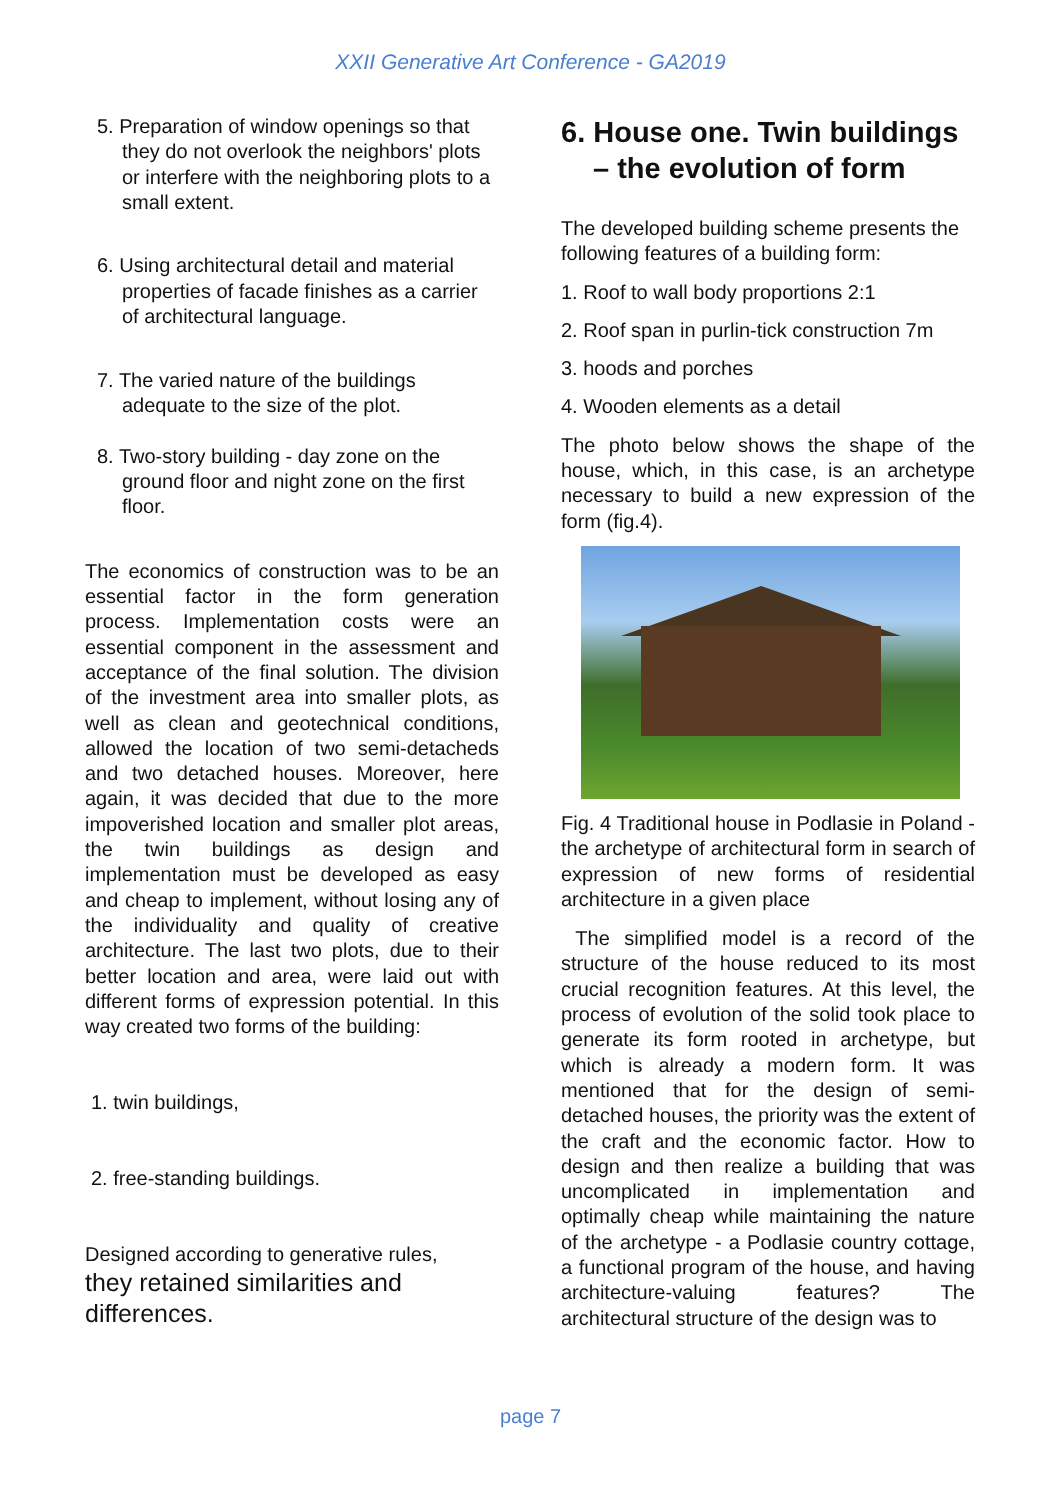XXII Generative Art Conference - GA2019
5. Preparation of window openings so that they do not overlook the neighbors' plots or interfere with the neighboring plots to a small extent.
6. Using architectural detail and material properties of facade finishes as a carrier of architectural language.
7. The varied nature of the buildings adequate to the size of the plot.
8. Two-story building - day zone on the ground floor and night zone on the first floor.
The economics of construction was to be an essential factor in the form generation process. Implementation costs were an essential component in the assessment and acceptance of the final solution. The division of the investment area into smaller plots, as well as clean and geotechnical conditions, allowed the location of two semi-detacheds and two detached houses. Moreover, here again, it was decided that due to the more impoverished location and smaller plot areas, the twin buildings as design and implementation must be developed as easy and cheap to implement, without losing any of the individuality and quality of creative architecture. The last two plots, due to their better location and area, were laid out with different forms of expression potential. In this way created two forms of the building:
1. twin buildings,
2. free-standing buildings.
Designed according to generative rules,
they retained similarities and differences.
6. House one. Twin buildings – the evolution of form
The developed building scheme presents the following features of a building form:
1. Roof to wall body proportions 2:1
2. Roof span in purlin-tick construction 7m
3. hoods and porches
4. Wooden elements as a detail
The photo below shows the shape of the house, which, in this case, is an archetype necessary to build a new expression of the form (fig.4).
Fig. 4 Traditional house in Podlasie in Poland - the archetype of architectural form in search of expression of new forms of residential architecture in a given place
The simplified model is a record of the structure of the house reduced to its most crucial recognition features. At this level, the process of evolution of the solid took place to generate its form rooted in archetype, but which is already a modern form. It was mentioned that for the design of semi-detached houses, the priority was the extent of the craft and the economic factor. How to design and then realize a building that was uncomplicated in implementation and optimally cheap while maintaining the nature of the archetype - a Podlasie country cottage, a functional program of the house, and having architecture-valuing features? The architectural structure of the design was to
page 7